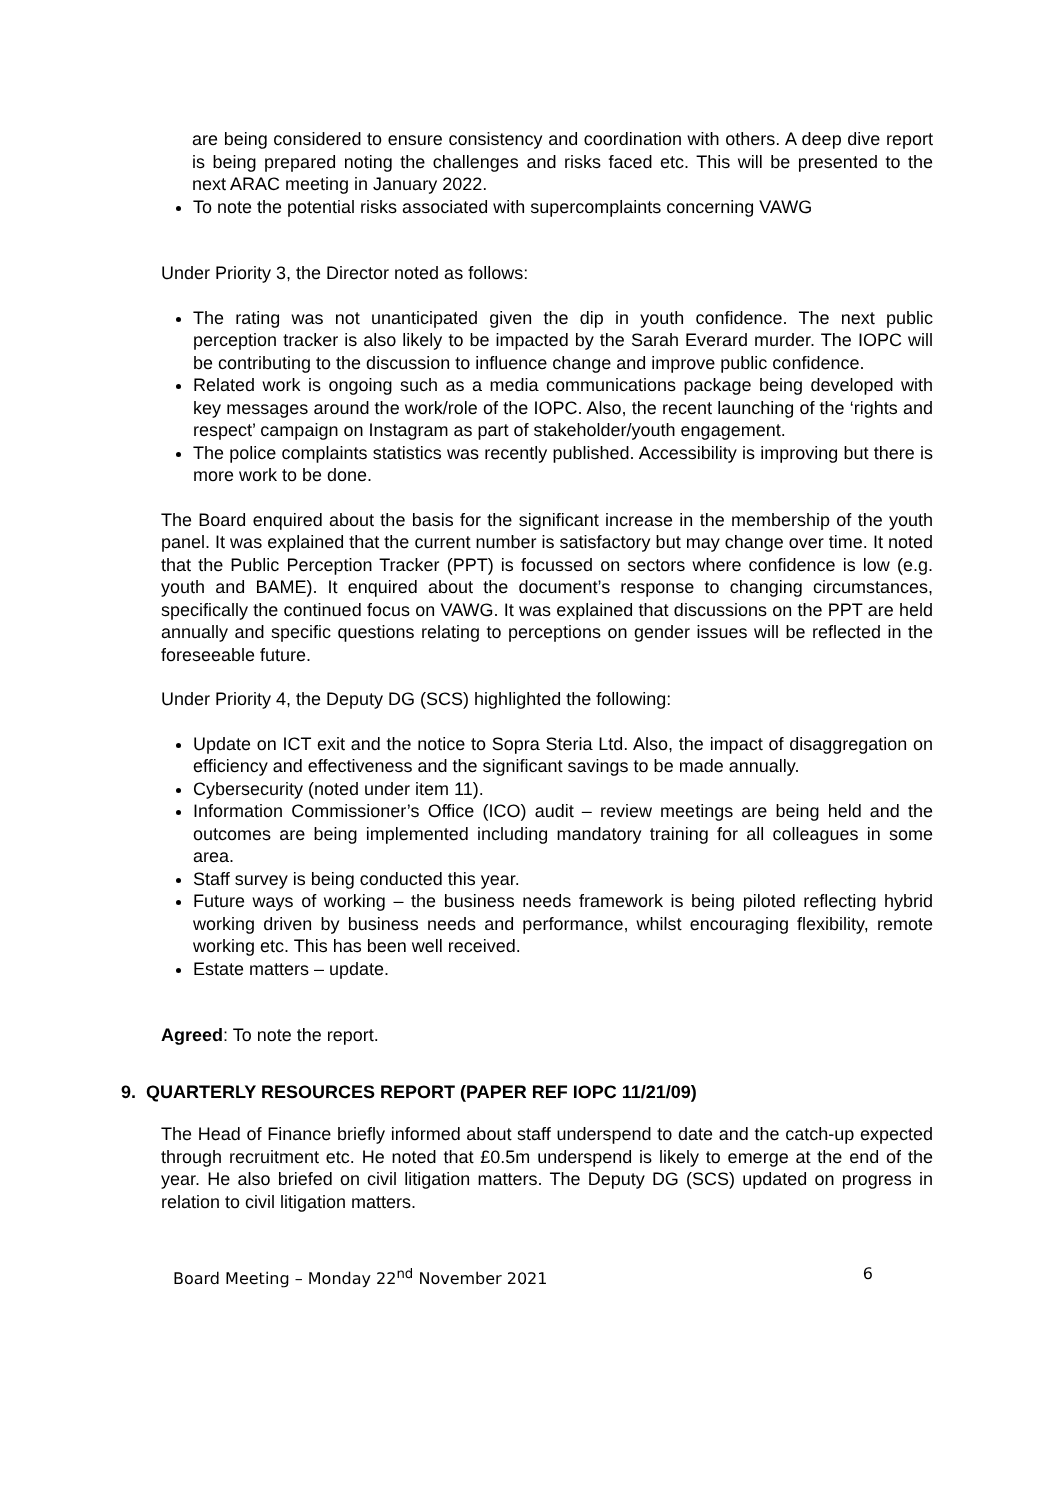are being considered to ensure consistency and coordination with others. A deep dive report is being prepared noting the challenges and risks faced etc. This will be presented to the next ARAC meeting in January 2022.
To note the potential risks associated with supercomplaints concerning VAWG
Under Priority 3, the Director noted as follows:
The rating was not unanticipated given the dip in youth confidence. The next public perception tracker is also likely to be impacted by the Sarah Everard murder. The IOPC will be contributing to the discussion to influence change and improve public confidence.
Related work is ongoing such as a media communications package being developed with key messages around the work/role of the IOPC. Also, the recent launching of the ‘rights and respect’ campaign on Instagram as part of stakeholder/youth engagement.
The police complaints statistics was recently published. Accessibility is improving but there is more work to be done.
The Board enquired about the basis for the significant increase in the membership of the youth panel. It was explained that the current number is satisfactory but may change over time. It noted that the Public Perception Tracker (PPT) is focussed on sectors where confidence is low (e.g. youth and BAME). It enquired about the document’s response to changing circumstances, specifically the continued focus on VAWG. It was explained that discussions on the PPT are held annually and specific questions relating to perceptions on gender issues will be reflected in the foreseeable future.
Under Priority 4, the Deputy DG (SCS) highlighted the following:
Update on ICT exit and the notice to Sopra Steria Ltd. Also, the impact of disaggregation on efficiency and effectiveness and the significant savings to be made annually.
Cybersecurity (noted under item 11).
Information Commissioner’s Office (ICO) audit – review meetings are being held and the outcomes are being implemented including mandatory training for all colleagues in some area.
Staff survey is being conducted this year.
Future ways of working – the business needs framework is being piloted reflecting hybrid working driven by business needs and performance, whilst encouraging flexibility, remote working etc. This has been well received.
Estate matters – update.
Agreed: To note the report.
9. QUARTERLY RESOURCES REPORT (PAPER REF IOPC 11/21/09)
The Head of Finance briefly informed about staff underspend to date and the catch-up expected through recruitment etc. He noted that £0.5m underspend is likely to emerge at the end of the year. He also briefed on civil litigation matters. The Deputy DG (SCS) updated on progress in relation to civil litigation matters.
Board Meeting – Monday 22<sup>nd</sup> November 2021 6